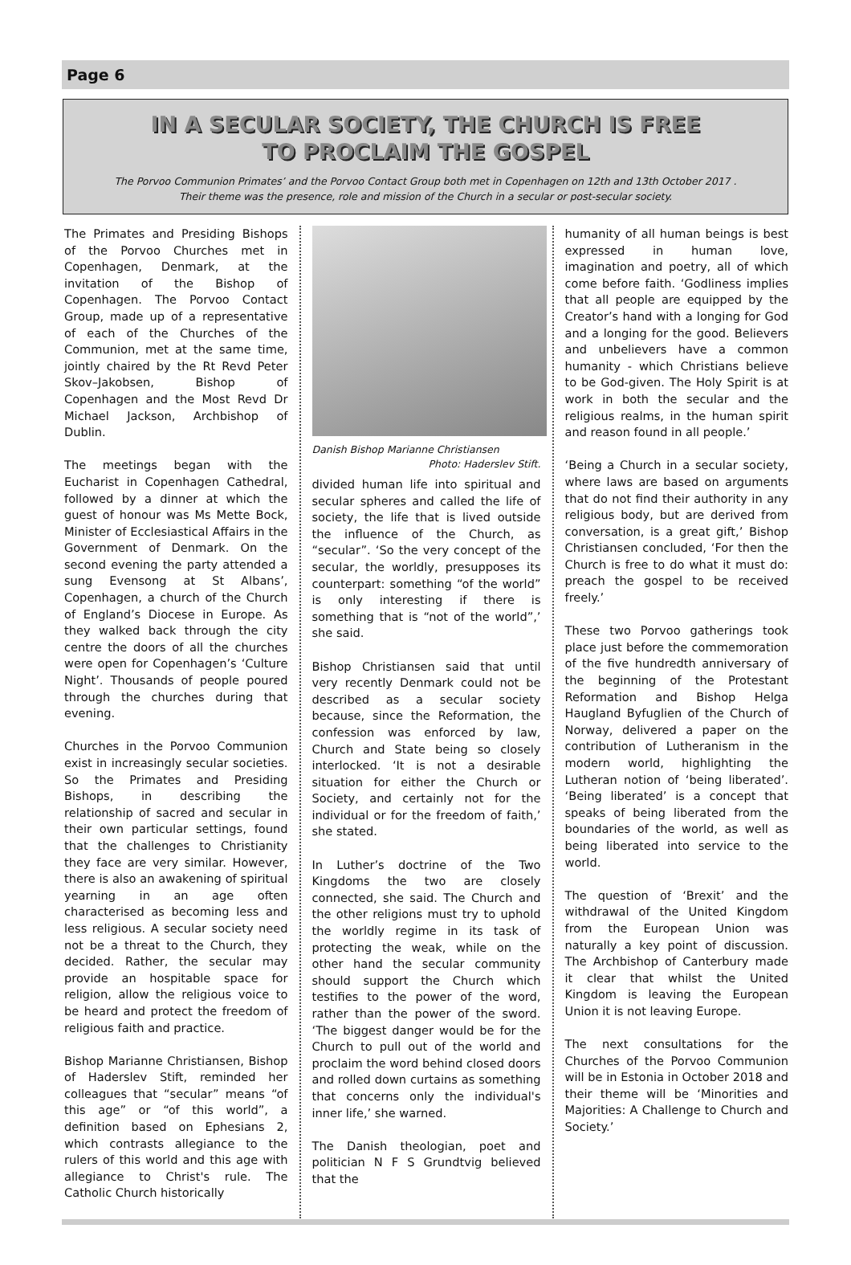Page 6
IN A SECULAR SOCIETY, THE CHURCH IS FREE
TO PROCLAIM THE GOSPEL
The Porvoo Communion Primates’ and the Porvoo Contact Group both met in Copenhagen on 12th and 13th October 2017 .
Their theme was the presence, role and mission of the Church in a secular or post-secular society.
The Primates and Presiding Bishops of the Porvoo Churches met in Copenhagen, Denmark, at the invitation of the Bishop of Copenhagen. The Porvoo Contact Group, made up of a representative of each of the Churches of the Communion, met at the same time, jointly chaired by the Rt Revd Peter Skov–Jakobsen, Bishop of Copenhagen and the Most Revd Dr Michael Jackson, Archbishop of Dublin.
The meetings began with the Eucharist in Copenhagen Cathedral, followed by a dinner at which the guest of honour was Ms Mette Bock, Minister of Ecclesiastical Affairs in the Government of Denmark. On the second evening the party attended a sung Evensong at St Albans’, Copenhagen, a church of the Church of England’s Diocese in Europe. As they walked back through the city centre the doors of all the churches were open for Copenhagen’s ‘Culture Night’. Thousands of people poured through the churches during that evening.
Churches in the Porvoo Communion exist in increasingly secular societies. So the Primates and Presiding Bishops, in describing the relationship of sacred and secular in their own particular settings, found that the challenges to Christianity they face are very similar. However, there is also an awakening of spiritual yearning in an age often characterised as becoming less and less religious. A secular society need not be a threat to the Church, they decided. Rather, the secular may provide an hospitable space for religion, allow the religious voice to be heard and protect the freedom of religious faith and practice.
Bishop Marianne Christiansen, Bishop of Haderslev Stift, reminded her colleagues that “secular” means “of this age” or “of this world”, a definition based on Ephesians 2, which contrasts allegiance to the rulers of this world and this age with allegiance to Christ's rule. The Catholic Church historically
Danish Bishop Marianne Christiansen
Photo: Haderslev Stift.
divided human life into spiritual and secular spheres and called the life of society, the life that is lived outside the influence of the Church, as “secular”. ‘So the very concept of the secular, the worldly, presupposes its counterpart: something “of the world” is only interesting if there is something that is “not of the world”,’ she said.
Bishop Christiansen said that until very recently Denmark could not be described as a secular society because, since the Reformation, the confession was enforced by law, Church and State being so closely interlocked. ‘It is not a desirable situation for either the Church or Society, and certainly not for the individual or for the freedom of faith,’ she stated.
In Luther’s doctrine of the Two Kingdoms the two are closely connected, she said. The Church and the other religions must try to uphold the worldly regime in its task of protecting the weak, while on the other hand the secular community should support the Church which testifies to the power of the word, rather than the power of the sword. ‘The biggest danger would be for the Church to pull out of the world and proclaim the word behind closed doors and rolled down curtains as something that concerns only the individual's inner life,’ she warned.
The Danish theologian, poet and politician N F S Grundtvig believed that the
humanity of all human beings is best expressed in human love, imagination and poetry, all of which come before faith. ‘Godliness implies that all people are equipped by the Creator’s hand with a longing for God and a longing for the good. Believers and unbelievers have a common humanity - which Christians believe to be God-given. The Holy Spirit is at work in both the secular and the religious realms, in the human spirit and reason found in all people.’
‘Being a Church in a secular society, where laws are based on arguments that do not find their authority in any religious body, but are derived from conversation, is a great gift,’ Bishop Christiansen concluded, ‘For then the Church is free to do what it must do: preach the gospel to be received freely.’
These two Porvoo gatherings took place just before the commemoration of the five hundredth anniversary of the beginning of the Protestant Reformation and Bishop Helga Haugland Byfuglien of the Church of Norway, delivered a paper on the contribution of Lutheranism in the modern world, highlighting the Lutheran notion of ‘being liberated’. ‘Being liberated’ is a concept that speaks of being liberated from the boundaries of the world, as well as being liberated into service to the world.
The question of ‘Brexit’ and the withdrawal of the United Kingdom from the European Union was naturally a key point of discussion. The Archbishop of Canterbury made it clear that whilst the United Kingdom is leaving the European Union it is not leaving Europe.
The next consultations for the Churches of the Porvoo Communion will be in Estonia in October 2018 and their theme will be ‘Minorities and Majorities: A Challenge to Church and Society.’